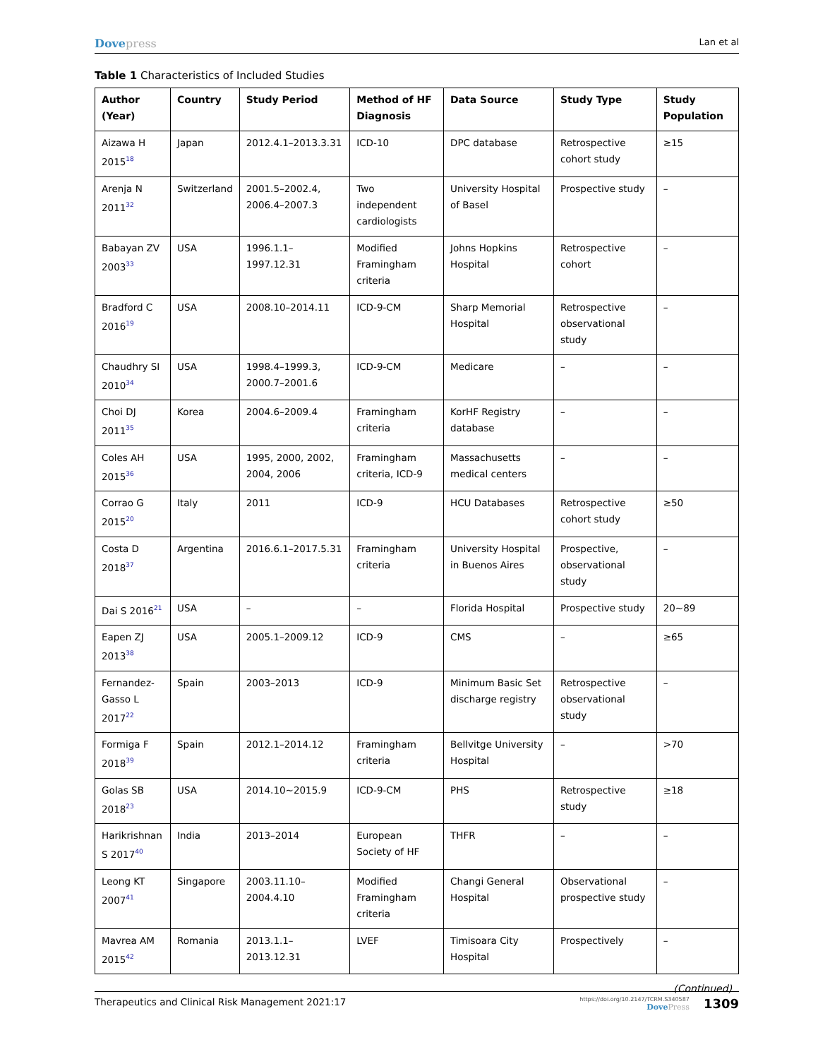Dovepress
Lan et al
Table 1 Characteristics of Included Studies
| Author (Year) | Country | Study Period | Method of HF Diagnosis | Data Source | Study Type | Study Population |
| --- | --- | --- | --- | --- | --- | --- |
| Aizawa H 2015<sup>18</sup> | Japan | 2012.4.1–2013.3.31 | ICD-10 | DPC database | Retrospective cohort study | ≥15 |
| Arenja N 2011<sup>32</sup> | Switzerland | 2001.5–2002.4, 2006.4–2007.3 | Two independent cardiologists | University Hospital of Basel | Prospective study | – |
| Babayan ZV 2003<sup>33</sup> | USA | 1996.1.1–1997.12.31 | Modified Framingham criteria | Johns Hopkins Hospital | Retrospective cohort | – |
| Bradford C 2016<sup>19</sup> | USA | 2008.10–2014.11 | ICD-9-CM | Sharp Memorial Hospital | Retrospective observational study | – |
| Chaudhry SI 2010<sup>34</sup> | USA | 1998.4–1999.3, 2000.7–2001.6 | ICD-9-CM | Medicare | – | – |
| Choi DJ 2011<sup>35</sup> | Korea | 2004.6–2009.4 | Framingham criteria | KorHF Registry database | – | – |
| Coles AH 2015<sup>36</sup> | USA | 1995, 2000, 2002, 2004, 2006 | Framingham criteria, ICD-9 | Massachusetts medical centers | – | – |
| Corrao G 2015<sup>20</sup> | Italy | 2011 | ICD-9 | HCU Databases | Retrospective cohort study | ≥50 |
| Costa D 2018<sup>37</sup> | Argentina | 2016.6.1–2017.5.31 | Framingham criteria | University Hospital in Buenos Aires | Prospective, observational study | – |
| Dai S 2016<sup>21</sup> | USA | – | – | Florida Hospital | Prospective study | 20~89 |
| Eapen ZJ 2013<sup>38</sup> | USA | 2005.1–2009.12 | ICD-9 | CMS | – | ≥65 |
| Fernandez-Gasso L 2017<sup>22</sup> | Spain | 2003–2013 | ICD-9 | Minimum Basic Set discharge registry | Retrospective observational study | – |
| Formiga F 2018<sup>39</sup> | Spain | 2012.1–2014.12 | Framingham criteria | Bellvitge University Hospital | – | >70 |
| Golas SB 2018<sup>23</sup> | USA | 2014.10~2015.9 | ICD-9-CM | PHS | Retrospective study | ≥18 |
| Harikrishnan S 2017<sup>40</sup> | India | 2013–2014 | European Society of HF | THFR | – | – |
| Leong KT 2007<sup>41</sup> | Singapore | 2003.11.10–2004.4.10 | Modified Framingham criteria | Changi General Hospital | Observational prospective study | – |
| Mavrea AM 2015<sup>42</sup> | Romania | 2013.1.1–2013.12.31 | LVEF | Timisoara City Hospital | Prospectively | – |
(Continued)
Therapeutics and Clinical Risk Management 2021:17
https://doi.org/10.2147/TCRM.S340587
DovePress
1309